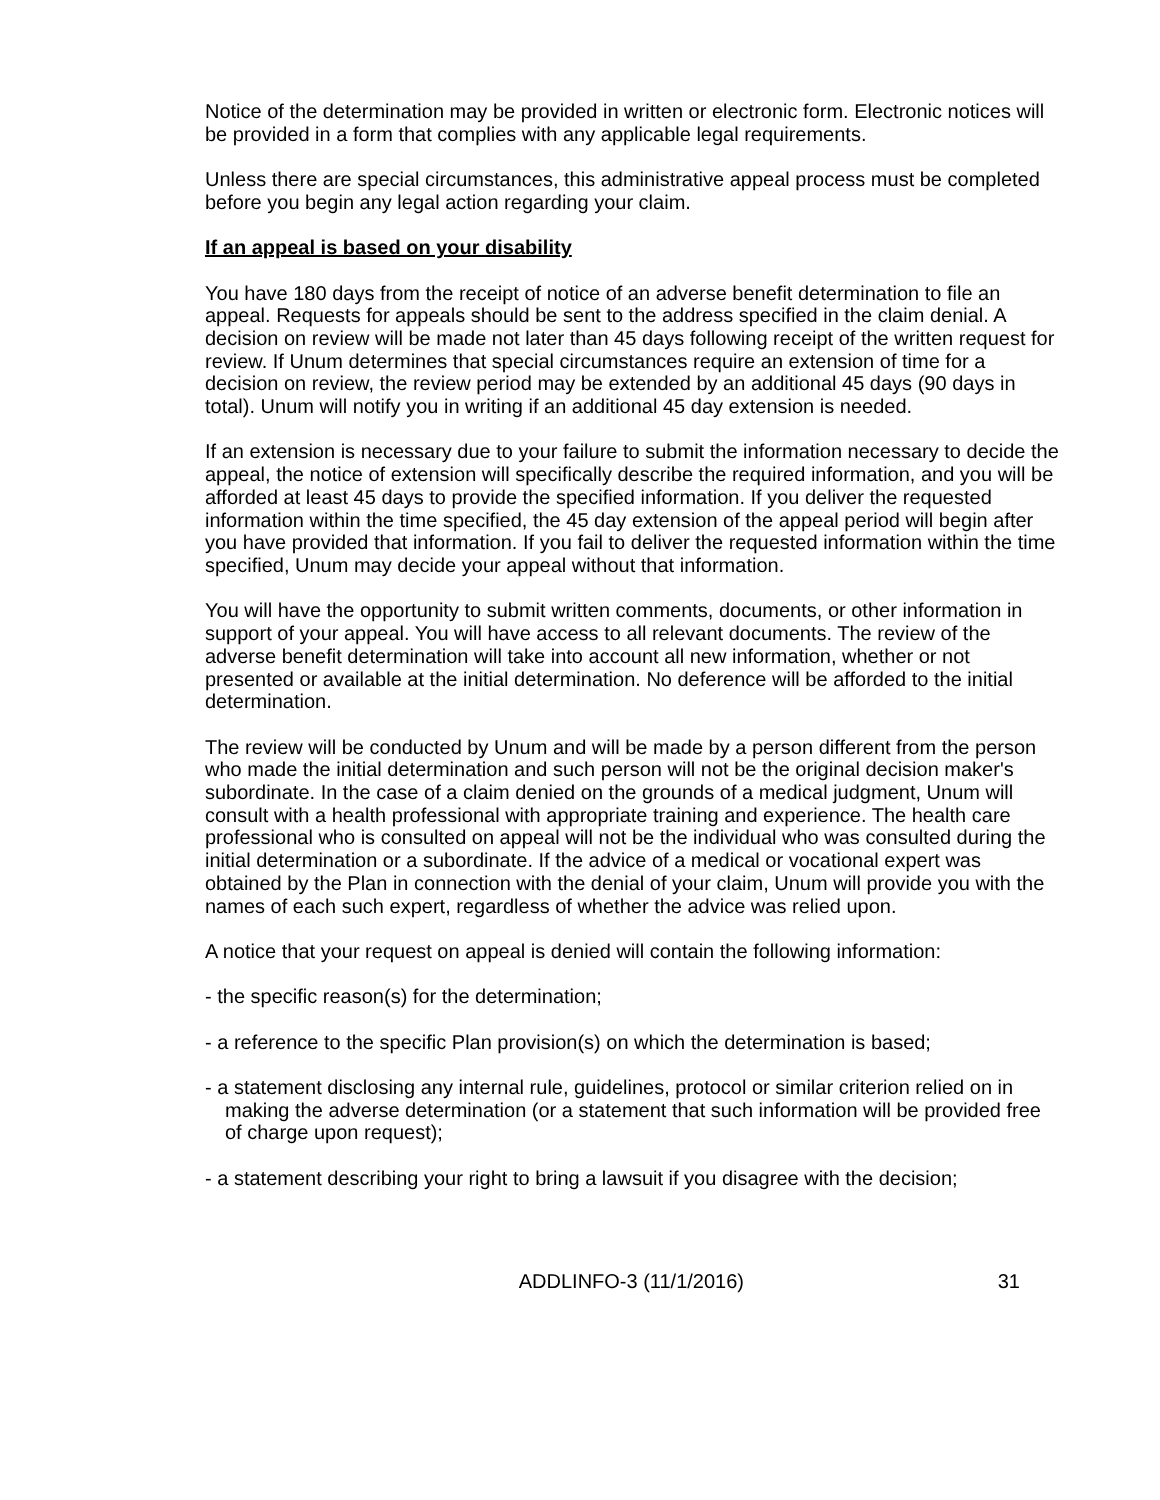Notice of the determination may be provided in written or electronic form. Electronic notices will be provided in a form that complies with any applicable legal requirements.
Unless there are special circumstances, this administrative appeal process must be completed before you begin any legal action regarding your claim.
If an appeal is based on your disability
You have 180 days from the receipt of notice of an adverse benefit determination to file an appeal. Requests for appeals should be sent to the address specified in the claim denial. A decision on review will be made not later than 45 days following receipt of the written request for review. If Unum determines that special circumstances require an extension of time for a decision on review, the review period may be extended by an additional 45 days (90 days in total). Unum will notify you in writing if an additional 45 day extension is needed.
If an extension is necessary due to your failure to submit the information necessary to decide the appeal, the notice of extension will specifically describe the required information, and you will be afforded at least 45 days to provide the specified information. If you deliver the requested information within the time specified, the 45 day extension of the appeal period will begin after you have provided that information. If you fail to deliver the requested information within the time specified, Unum may decide your appeal without that information.
You will have the opportunity to submit written comments, documents, or other information in support of your appeal. You will have access to all relevant documents. The review of the adverse benefit determination will take into account all new information, whether or not presented or available at the initial determination. No deference will be afforded to the initial determination.
The review will be conducted by Unum and will be made by a person different from the person who made the initial determination and such person will not be the original decision maker's subordinate. In the case of a claim denied on the grounds of a medical judgment, Unum will consult with a health professional with appropriate training and experience. The health care professional who is consulted on appeal will not be the individual who was consulted during the initial determination or a subordinate. If the advice of a medical or vocational expert was obtained by the Plan in connection with the denial of your claim, Unum will provide you with the names of each such expert, regardless of whether the advice was relied upon.
A notice that your request on appeal is denied will contain the following information:
- the specific reason(s) for the determination;
- a reference to the specific Plan provision(s) on which the determination is based;
- a statement disclosing any internal rule, guidelines, protocol or similar criterion relied on in making the adverse determination (or a statement that such information will be provided free of charge upon request);
- a statement describing your right to bring a lawsuit if you disagree with the decision;
ADDLINFO-3 (11/1/2016) 31